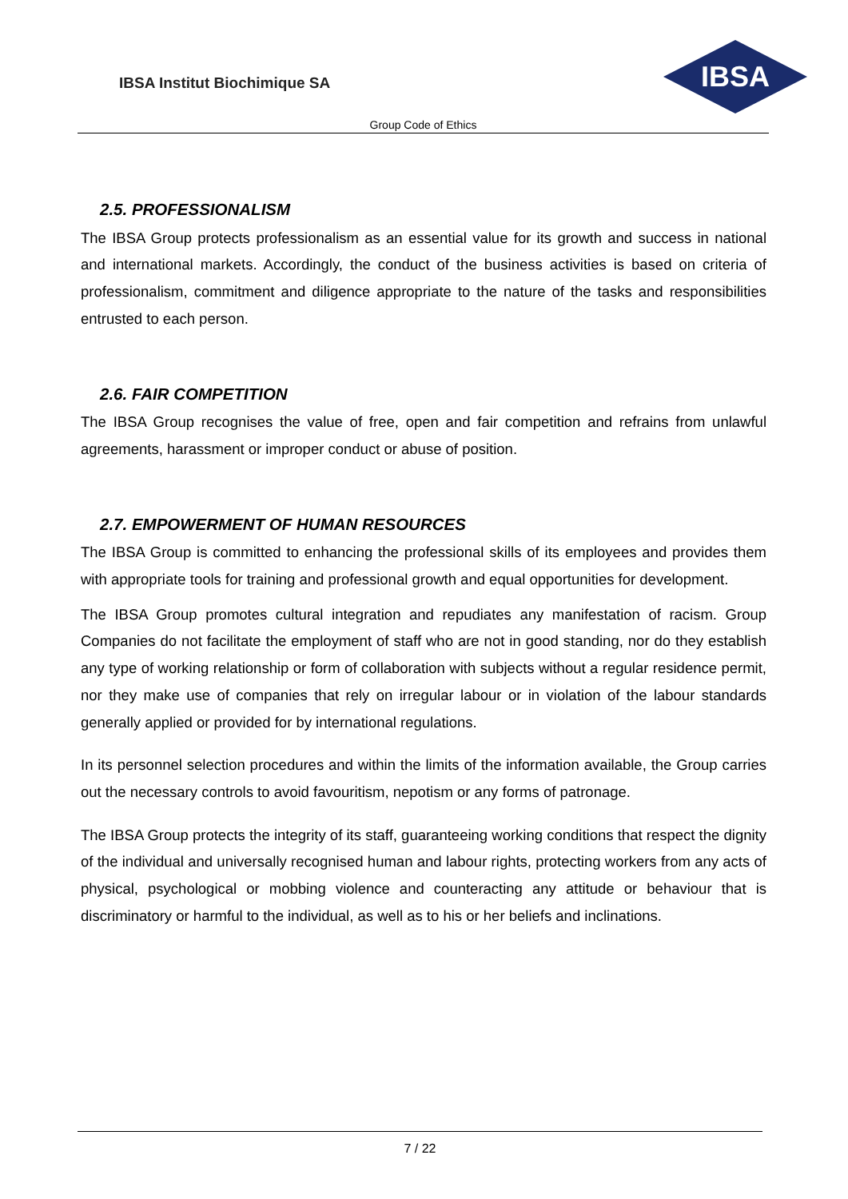IBSA Institut Biochimique SA
IBSA
Group Code of Ethics
2.5. PROFESSIONALISM
The IBSA Group protects professionalism as an essential value for its growth and success in national and international markets. Accordingly, the conduct of the business activities is based on criteria of professionalism, commitment and diligence appropriate to the nature of the tasks and responsibilities entrusted to each person.
2.6. FAIR COMPETITION
The IBSA Group recognises the value of free, open and fair competition and refrains from unlawful agreements, harassment or improper conduct or abuse of position.
2.7. EMPOWERMENT OF HUMAN RESOURCES
The IBSA Group is committed to enhancing the professional skills of its employees and provides them with appropriate tools for training and professional growth and equal opportunities for development.
The IBSA Group promotes cultural integration and repudiates any manifestation of racism. Group Companies do not facilitate the employment of staff who are not in good standing, nor do they establish any type of working relationship or form of collaboration with subjects without a regular residence permit, nor they make use of companies that rely on irregular labour or in violation of the labour standards generally applied or provided for by international regulations.
In its personnel selection procedures and within the limits of the information available, the Group carries out the necessary controls to avoid favouritism, nepotism or any forms of patronage.
The IBSA Group protects the integrity of its staff, guaranteeing working conditions that respect the dignity of the individual and universally recognised human and labour rights, protecting workers from any acts of physical, psychological or mobbing violence and counteracting any attitude or behaviour that is discriminatory or harmful to the individual, as well as to his or her beliefs and inclinations.
7 / 22